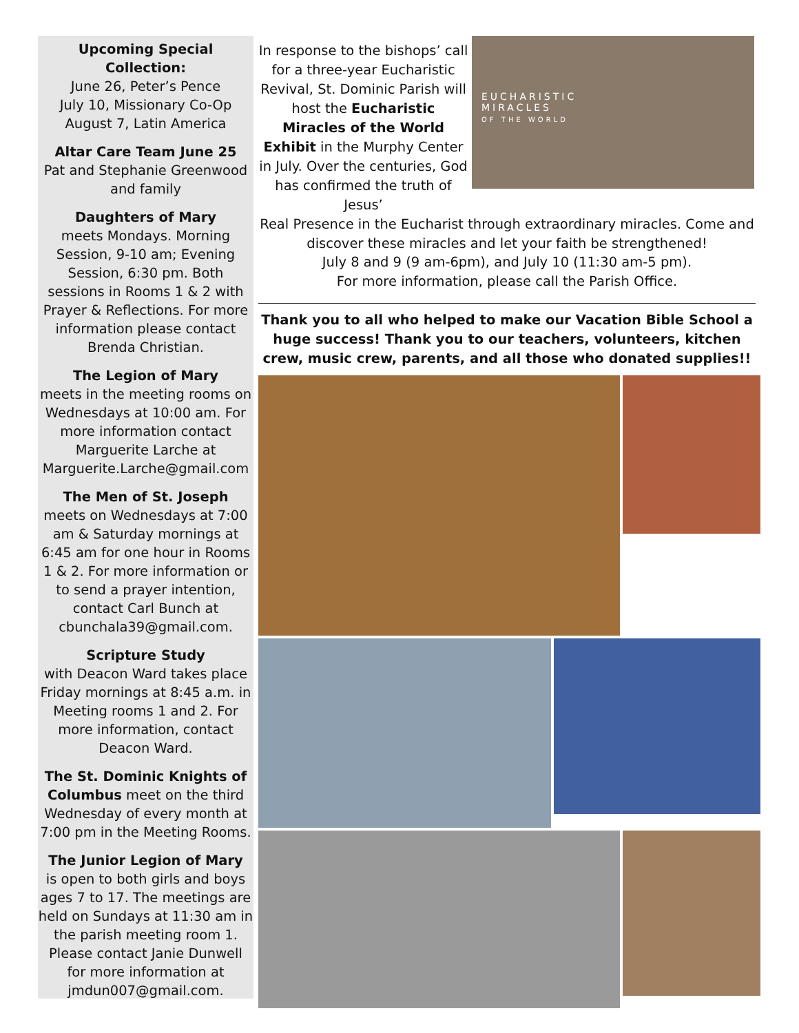Upcoming Special Collection:
June 26, Peter’s Pence
July 10, Missionary Co-Op
August 7, Latin America
Altar Care Team June 25
Pat and Stephanie Greenwood and family
Daughters of Mary
meets Mondays. Morning Session, 9-10 am; Evening Session, 6:30 pm. Both sessions in Rooms 1 & 2 with Prayer & Reflections. For more information please contact Brenda Christian.
The Legion of Mary
meets in the meeting rooms on Wednesdays at 10:00 am. For more information contact Marguerite Larche at Marguerite.Larche@gmail.com
The Men of St. Joseph
meets on Wednesdays at 7:00 am & Saturday mornings at 6:45 am for one hour in Rooms 1 & 2. For more information or to send a prayer intention, contact Carl Bunch at cbunchala39@gmail.com.
Scripture Study
with Deacon Ward takes place Friday mornings at 8:45 a.m. in Meeting rooms 1 and 2. For more information, contact Deacon Ward.
The St. Dominic Knights of Columbus meet on the third Wednesday of every month at 7:00 pm in the Meeting Rooms.
The Junior Legion of Mary
is open to both girls and boys ages 7 to 17. The meetings are held on Sundays at 11:30 am in the parish meeting room 1. Please contact Janie Dunwell for more information at jmdun007@gmail.com.
In response to the bishops’ call for a three-year Eucharistic Revival, St. Dominic Parish will host the Eucharistic Miracles of the World Exhibit in the Murphy Center in July. Over the centuries, God has confirmed the truth of Jesus’
EUCHARISTIC
MIRACLES
OF THE WORLD
Real Presence in the Eucharist through extraordinary miracles. Come and discover these miracles and let your faith be strengthened!
July 8 and 9 (9 am-6pm), and July 10 (11:30 am-5 pm).
For more information, please call the Parish Office.
Thank you to all who helped to make our Vacation Bible School a huge success! Thank you to our teachers, volunteers, kitchen crew, music crew, parents, and all those who donated supplies!!